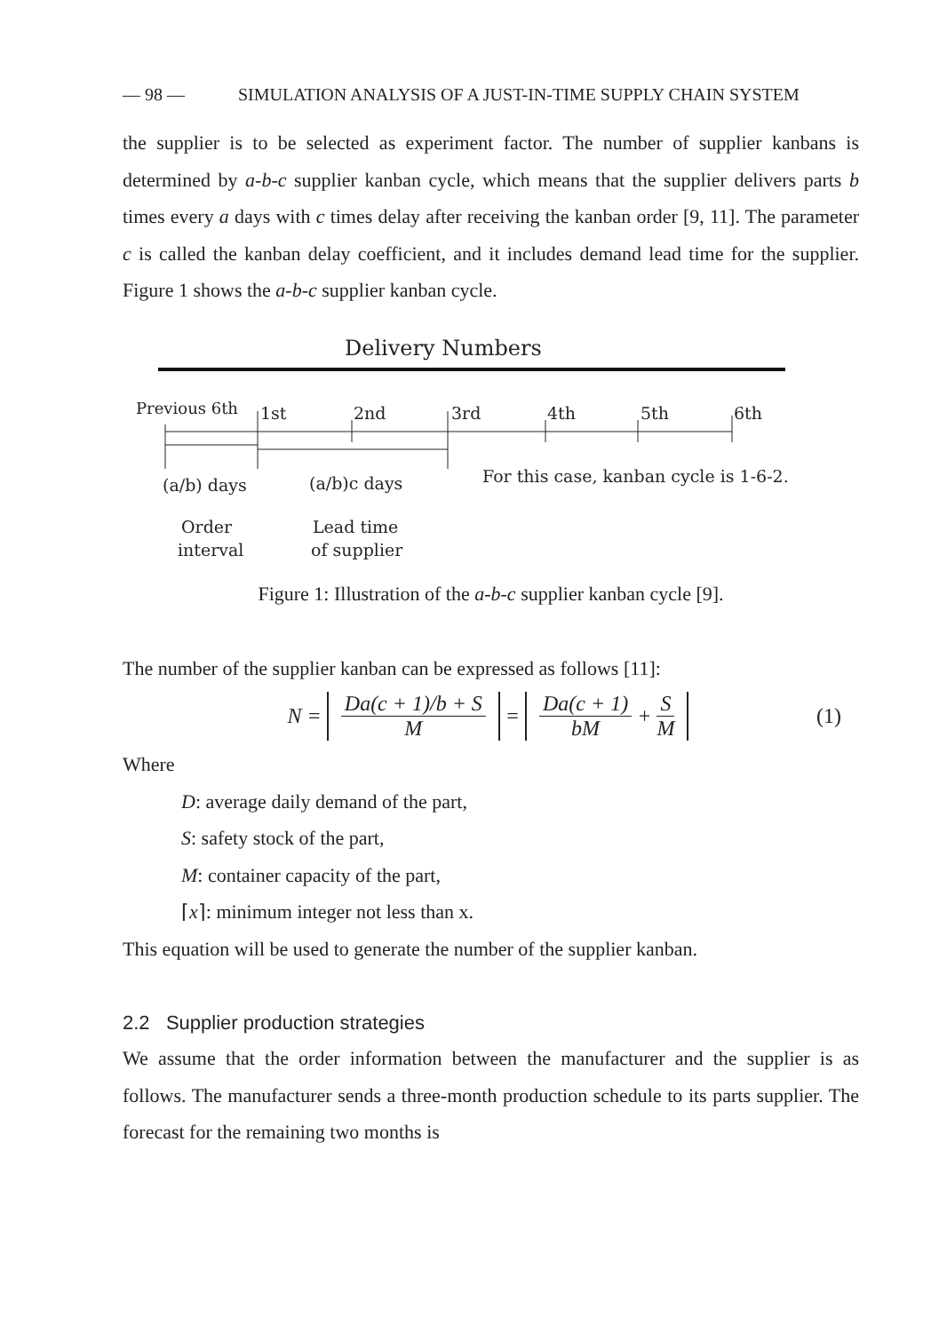— 98 — SIMULATION ANALYSIS OF A JUST-IN-TIME SUPPLY CHAIN SYSTEM
the supplier is to be selected as experiment factor. The number of supplier kanbans is determined by a-b-c supplier kanban cycle, which means that the supplier delivers parts b times every a days with c times delay after receiving the kanban order [9, 11]. The parameter c is called the kanban delay coefficient, and it includes demand lead time for the supplier. Figure 1 shows the a-b-c supplier kanban cycle.
Delivery Numbers
Previous 6th
1st
2nd
3rd
4th
5th
6th
(a/b) days
(a/b)c days
For this case, kanban cycle is 1-6-2.
Order
interval
Lead time
of supplier
Figure 1: Illustration of the a-b-c supplier kanban cycle [9].
The number of the supplier kanban can be expressed as follows [11]:
N = Da(c + 1)/b + S M = Da(c + 1) bM + S M (1)
Where
D: average daily demand of the part,
S: safety stock of the part,
M: container capacity of the part,
⌈x⌉: minimum integer not less than x.
This equation will be used to generate the number of the supplier kanban.
2.2 Supplier production strategies
We assume that the order information between the manufacturer and the supplier is as follows. The manufacturer sends a three-month production schedule to its parts supplier. The forecast for the remaining two months is